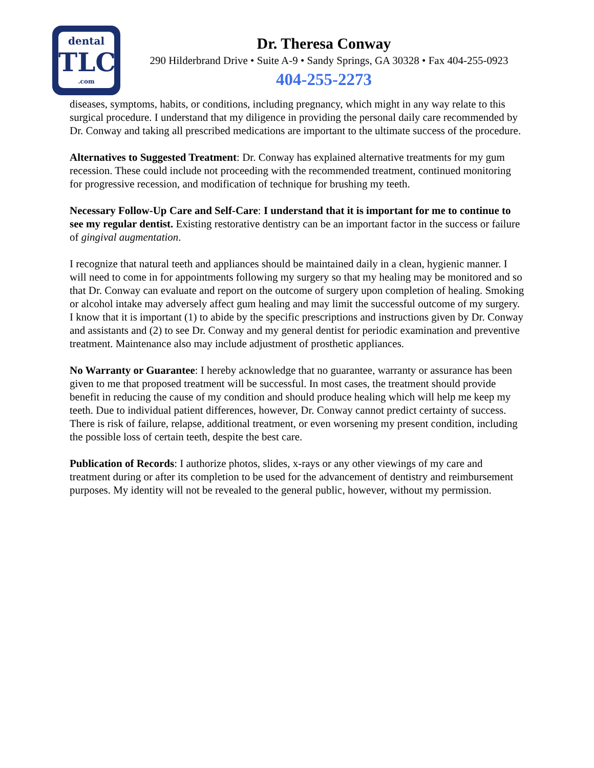dental
TLC
.com
Dr. Theresa Conway
290 Hilderbrand Drive • Suite A-9 • Sandy Springs, GA 30328 • Fax 404-255-0923
404-255-2273
diseases, symptoms, habits, or conditions, including pregnancy, which might in any way relate to this surgical procedure. I understand that my diligence in providing the personal daily care recommended by Dr. Conway and taking all prescribed medications are important to the ultimate success of the procedure.
Alternatives to Suggested Treatment: Dr. Conway has explained alternative treatments for my gum recession. These could include not proceeding with the recommended treatment, continued monitoring for progressive recession, and modification of technique for brushing my teeth.
Necessary Follow-Up Care and Self-Care: I understand that it is important for me to continue to see my regular dentist. Existing restorative dentistry can be an important factor in the success or failure of gingival augmentation.
I recognize that natural teeth and appliances should be maintained daily in a clean, hygienic manner. I will need to come in for appointments following my surgery so that my healing may be monitored and so that Dr. Conway can evaluate and report on the outcome of surgery upon completion of healing. Smoking or alcohol intake may adversely affect gum healing and may limit the successful outcome of my surgery. I know that it is important (1) to abide by the specific prescriptions and instructions given by Dr. Conway and assistants and (2) to see Dr. Conway and my general dentist for periodic examination and preventive treatment. Maintenance also may include adjustment of prosthetic appliances.
No Warranty or Guarantee: I hereby acknowledge that no guarantee, warranty or assurance has been given to me that proposed treatment will be successful. In most cases, the treatment should provide benefit in reducing the cause of my condition and should produce healing which will help me keep my teeth. Due to individual patient differences, however, Dr. Conway cannot predict certainty of success. There is risk of failure, relapse, additional treatment, or even worsening my present condition, including the possible loss of certain teeth, despite the best care.
Publication of Records: I authorize photos, slides, x-rays or any other viewings of my care and treatment during or after its completion to be used for the advancement of dentistry and reimbursement purposes. My identity will not be revealed to the general public, however, without my permission.